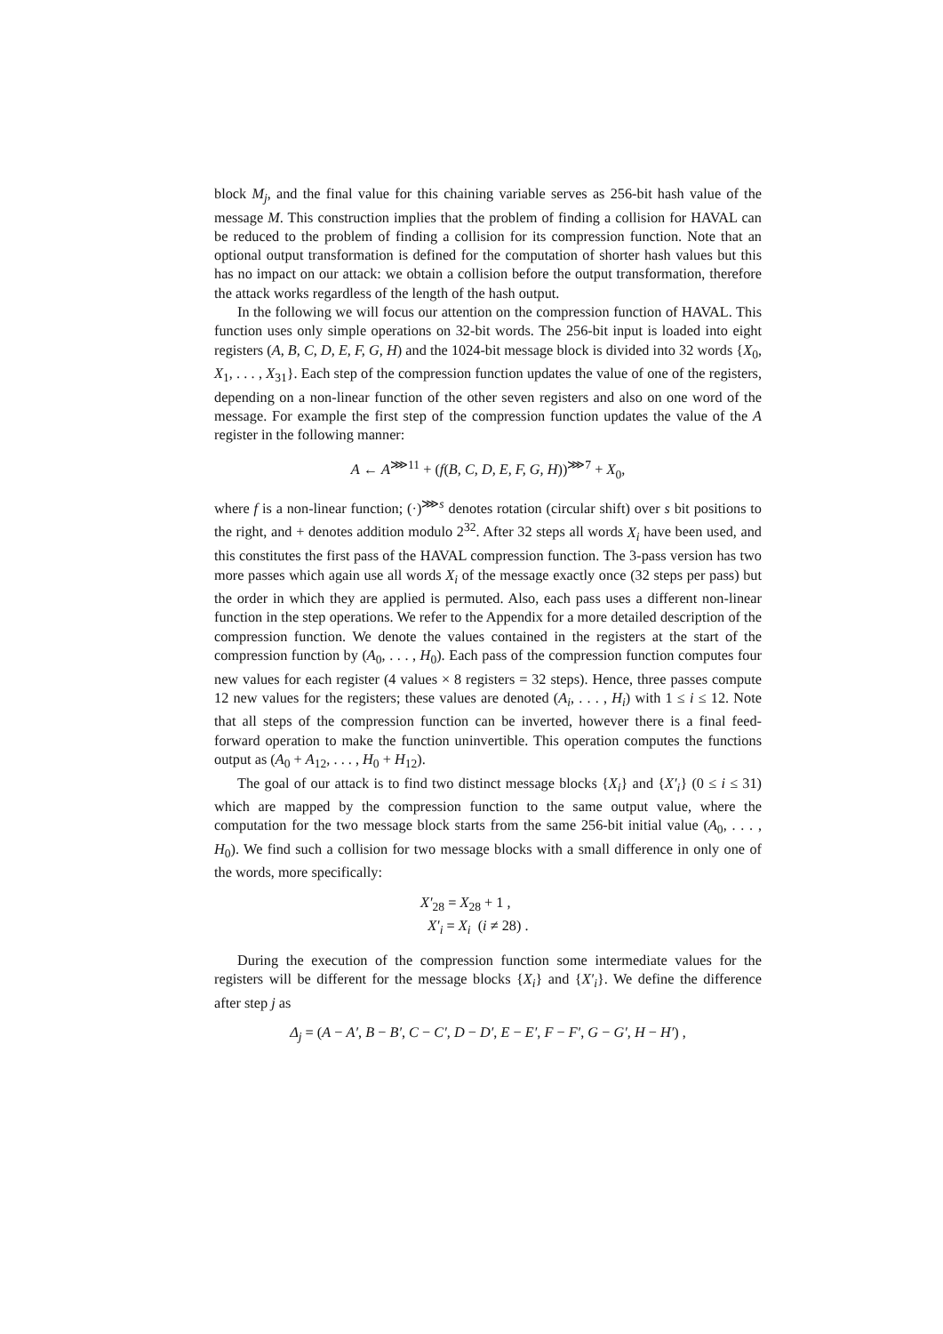block M<sub>j</sub>, and the final value for this chaining variable serves as 256-bit hash value of the message M. This construction implies that the problem of finding a collision for HAVAL can be reduced to the problem of finding a collision for its compression function. Note that an optional output transformation is defined for the computation of shorter hash values but this has no impact on our attack: we obtain a collision before the output transformation, therefore the attack works regardless of the length of the hash output.
In the following we will focus our attention on the compression function of HAVAL. This function uses only simple operations on 32-bit words. The 256-bit input is loaded into eight registers (A, B, C, D, E, F, G, H) and the 1024-bit message block is divided into 32 words {X<sub>0</sub>, X<sub>1</sub>, . . . , X<sub>31</sub>}. Each step of the compression function updates the value of one of the registers, depending on a non-linear function of the other seven registers and also on one word of the message. For example the first step of the compression function updates the value of the A register in the following manner:
A ← A<sup>⋙11</sup> + (f(B, C, D, E, F, G, H))<sup>⋙7</sup> + X<sub>0</sub>,
where f is a non-linear function; (·)<sup>⋙s</sup> denotes rotation (circular shift) over s bit positions to the right, and + denotes addition modulo 2<sup>32</sup>. After 32 steps all words X<sub>i</sub> have been used, and this constitutes the first pass of the HAVAL compression function. The 3-pass version has two more passes which again use all words X<sub>i</sub> of the message exactly once (32 steps per pass) but the order in which they are applied is permuted. Also, each pass uses a different non-linear function in the step operations. We refer to the Appendix for a more detailed description of the compression function. We denote the values contained in the registers at the start of the compression function by (A<sub>0</sub>, . . . , H<sub>0</sub>). Each pass of the compression function computes four new values for each register (4 values × 8 registers = 32 steps). Hence, three passes compute 12 new values for the registers; these values are denoted (A<sub>i</sub>, . . . , H<sub>i</sub>) with 1 ≤ i ≤ 12. Note that all steps of the compression function can be inverted, however there is a final feed-forward operation to make the function uninvertible. This operation computes the functions output as (A<sub>0</sub> + A<sub>12</sub>, . . . , H<sub>0</sub> + H<sub>12</sub>).
The goal of our attack is to find two distinct message blocks {X<sub>i</sub>} and {X′<sub>i</sub>} (0 ≤ i ≤ 31) which are mapped by the compression function to the same output value, where the computation for the two message block starts from the same 256-bit initial value (A<sub>0</sub>, . . . , H<sub>0</sub>). We find such a collision for two message blocks with a small difference in only one of the words, more specifically:
X′<sub>28</sub> = X<sub>28</sub> + 1 ,
X′<sub>i</sub> = X<sub>i</sub> (i ≠ 28) .
During the execution of the compression function some intermediate values for the registers will be different for the message blocks {X<sub>i</sub>} and {X′<sub>i</sub>}. We define the difference after step j as
Δ<sub>j</sub> = (A − A′, B − B′, C − C′, D − D′, E − E′, F − F′, G − G′, H − H′) ,